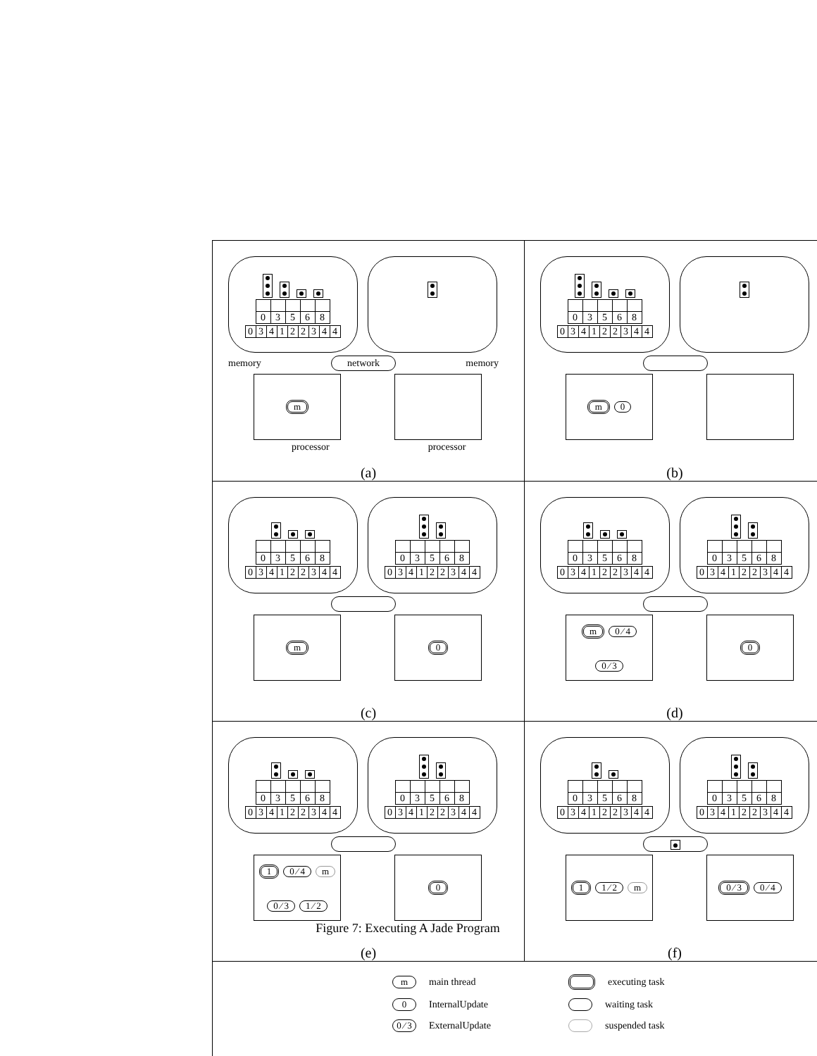03568
034122344
memory network memory
m
processor processor
(a)
03568
034122344
m 0
(b)
03568
034122344
03568
034122344
m 0
(c)
03568
034122344
03568
034122344
m 0 ⁄ 4 0 ⁄ 3 0
(d)
03568
034122344
03568
034122344
1 0 ⁄ 4 m 0 ⁄ 3 1 ⁄ 2
0
Figure 7: Executing A Jade Program
(e)
03568
034122344
03568
034122344
1 1 ⁄ 2 m 0 ⁄ 3 0 ⁄ 4
(f)
m main thread
executing task
0 InternalUpdate
waiting task
0 ⁄ 3 ExternalUpdate
suspended task